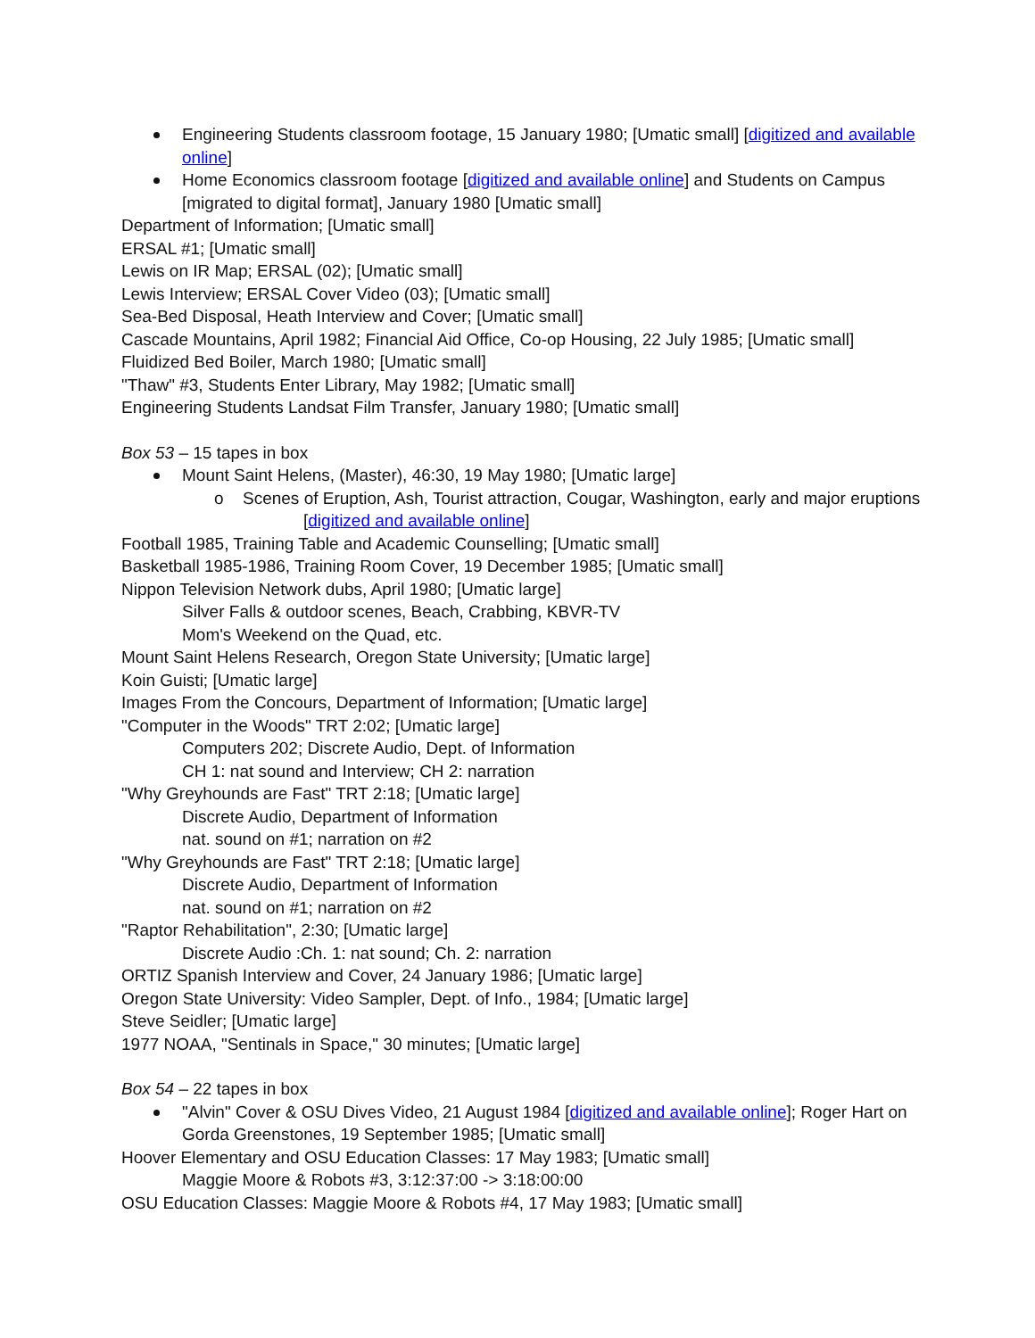Engineering Students classroom footage, 15 January 1980; [Umatic small] [digitized and available online]
Home Economics classroom footage [digitized and available online] and Students on Campus [migrated to digital format], January 1980 [Umatic small]
Department of Information; [Umatic small]
ERSAL #1; [Umatic small]
Lewis on IR Map; ERSAL (02); [Umatic small]
Lewis Interview; ERSAL Cover Video (03); [Umatic small]
Sea-Bed Disposal, Heath Interview and Cover; [Umatic small]
Cascade Mountains, April 1982; Financial Aid Office, Co-op Housing, 22 July 1985; [Umatic small]
Fluidized Bed Boiler, March 1980; [Umatic small]
"Thaw" #3, Students Enter Library, May 1982; [Umatic small]
Engineering Students Landsat Film Transfer, January 1980; [Umatic small]
Box 53 – 15 tapes in box
Mount Saint Helens, (Master), 46:30, 19 May 1980; [Umatic large]
o Scenes of Eruption, Ash, Tourist attraction, Cougar, Washington, early and major eruptions [digitized and available online]
Football 1985, Training Table and Academic Counselling; [Umatic small]
Basketball 1985-1986, Training Room Cover, 19 December 1985; [Umatic small]
Nippon Television Network dubs, April 1980; [Umatic large]
Silver Falls & outdoor scenes, Beach, Crabbing, KBVR-TV
Mom's Weekend on the Quad, etc.
Mount Saint Helens Research, Oregon State University; [Umatic large]
Koin Guisti; [Umatic large]
Images From the Concours, Department of Information; [Umatic large]
"Computer in the Woods" TRT 2:02; [Umatic large]
Computers 202; Discrete Audio, Dept. of Information
CH 1: nat sound and Interview; CH 2: narration
"Why Greyhounds are Fast" TRT 2:18; [Umatic large]
Discrete Audio, Department of Information
nat. sound on #1; narration on #2
"Why Greyhounds are Fast" TRT 2:18; [Umatic large]
Discrete Audio, Department of Information
nat. sound on #1; narration on #2
"Raptor Rehabilitation", 2:30; [Umatic large]
Discrete Audio :Ch. 1: nat sound; Ch. 2: narration
ORTIZ Spanish Interview and Cover, 24 January 1986; [Umatic large]
Oregon State University: Video Sampler, Dept. of Info., 1984; [Umatic large]
Steve Seidler; [Umatic large]
1977 NOAA, "Sentinals in Space," 30 minutes; [Umatic large]
Box 54 – 22 tapes in box
"Alvin" Cover & OSU Dives Video, 21 August 1984 [digitized and available online]; Roger Hart on Gorda Greenstones, 19 September 1985; [Umatic small]
Hoover Elementary and OSU Education Classes: 17 May 1983; [Umatic small]
Maggie Moore & Robots #3, 3:12:37:00 -> 3:18:00:00
OSU Education Classes: Maggie Moore & Robots #4, 17 May 1983; [Umatic small]